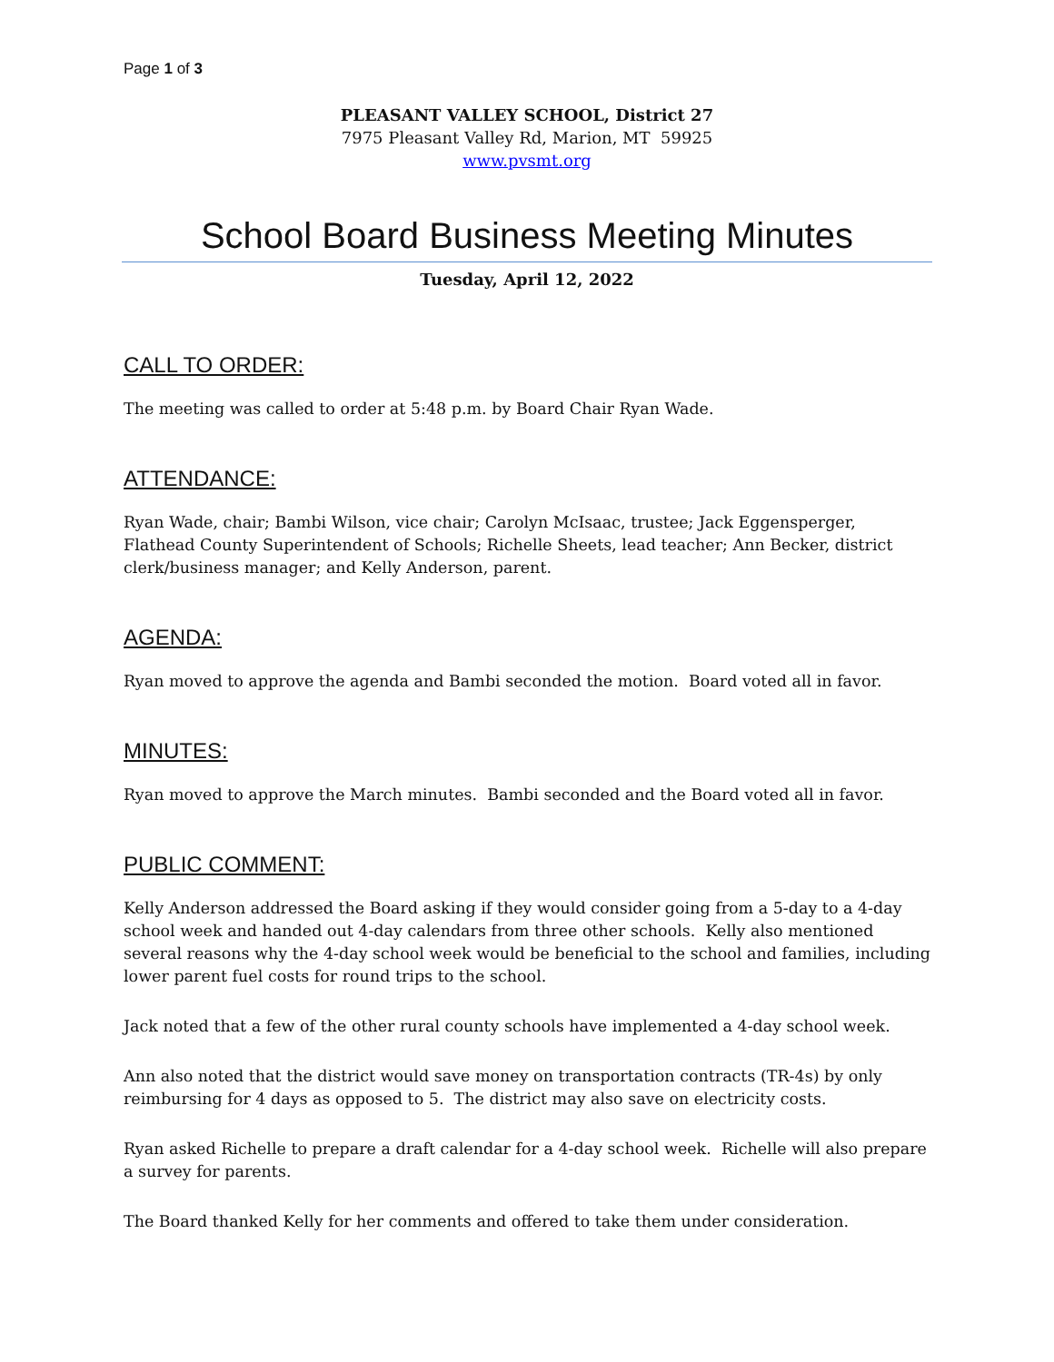Page 1 of 3
PLEASANT VALLEY SCHOOL, District 27
7975 Pleasant Valley Rd, Marion, MT 59925
www.pvsmt.org
School Board Business Meeting Minutes
Tuesday, April 12, 2022
CALL TO ORDER:
The meeting was called to order at 5:48 p.m. by Board Chair Ryan Wade.
ATTENDANCE:
Ryan Wade, chair; Bambi Wilson, vice chair; Carolyn McIsaac, trustee; Jack Eggensperger, Flathead County Superintendent of Schools; Richelle Sheets, lead teacher; Ann Becker, district clerk/business manager; and Kelly Anderson, parent.
AGENDA:
Ryan moved to approve the agenda and Bambi seconded the motion. Board voted all in favor.
MINUTES:
Ryan moved to approve the March minutes. Bambi seconded and the Board voted all in favor.
PUBLIC COMMENT:
Kelly Anderson addressed the Board asking if they would consider going from a 5-day to a 4-day school week and handed out 4-day calendars from three other schools. Kelly also mentioned several reasons why the 4-day school week would be beneficial to the school and families, including lower parent fuel costs for round trips to the school.
Jack noted that a few of the other rural county schools have implemented a 4-day school week.
Ann also noted that the district would save money on transportation contracts (TR-4s) by only reimbursing for 4 days as opposed to 5. The district may also save on electricity costs.
Ryan asked Richelle to prepare a draft calendar for a 4-day school week. Richelle will also prepare a survey for parents.
The Board thanked Kelly for her comments and offered to take them under consideration.